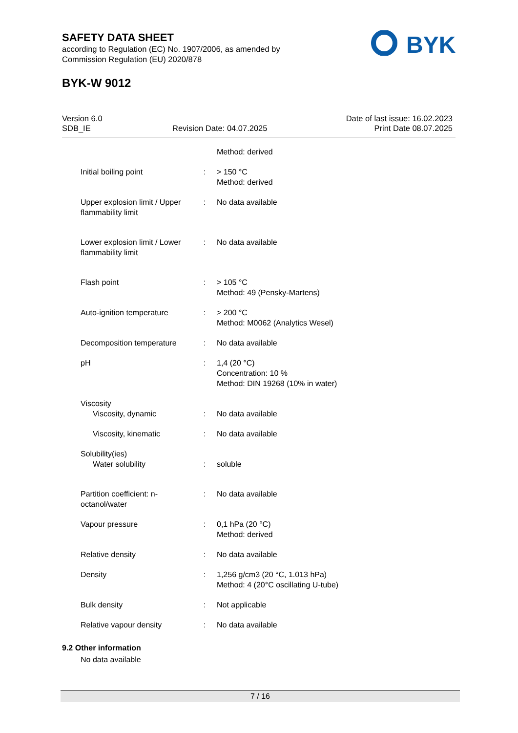SAFETY DATA SHEET
according to Regulation (EC) No. 1907/2006, as amended by
Commission Regulation (EU) 2020/878
BYK
BYK-W 9012
Version 6.0
SDB_IE
Revision Date: 04.07.2025 Date of last issue: 16.02.2023
Print Date 08.07.2025
Method: derived
Initial boiling point : > 150 °C
Method: derived
Upper explosion limit / Upper flammability limit
: No data available
Lower explosion limit / Lower flammability limit
: No data available
Flash point : > 105 °C
Method: 49 (Pensky-Martens)
Auto-ignition temperature : > 200 °C
Method: M0062 (Analytics Wesel)
Decomposition temperature : No data available
pH : 1,4 (20 °C)
Concentration: 10 %
Method: DIN 19268 (10% in water)
Viscosity
Viscosity, dynamic : No data available
Viscosity, kinematic : No data available
Solubility(ies)
Water solubility : soluble
Partition coefficient: n-octanol/water
: No data available
Vapour pressure : 0,1 hPa (20 °C)
Method: derived
Relative density : No data available
Density : 1,256 g/cm3 (20 °C, 1.013 hPa)
Method: 4 (20°C oscillating U-tube)
Bulk density : Not applicable
Relative vapour density : No data available
9.2 Other information
No data available
7 / 16